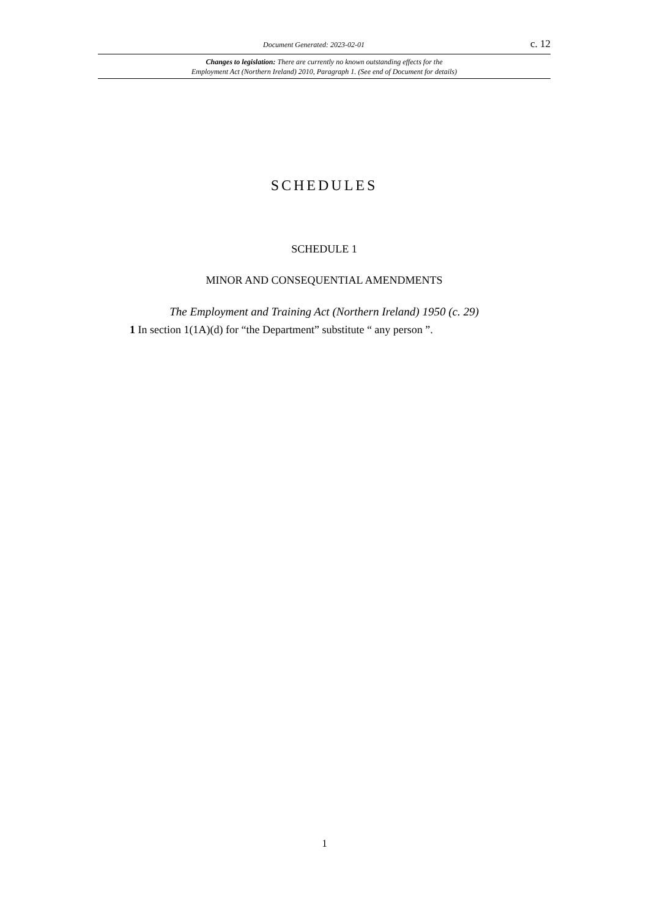Document Generated: 2023-02-01 c. 12
Changes to legislation: There are currently no known outstanding effects for the
Employment Act (Northern Ireland) 2010, Paragraph 1. (See end of Document for details)
SCHEDULES
SCHEDULE 1
MINOR AND CONSEQUENTIAL AMENDMENTS
The Employment and Training Act (Northern Ireland) 1950 (c. 29)
1 In section 1(1A)(d) for “the Department” substitute “ any person ”.
1